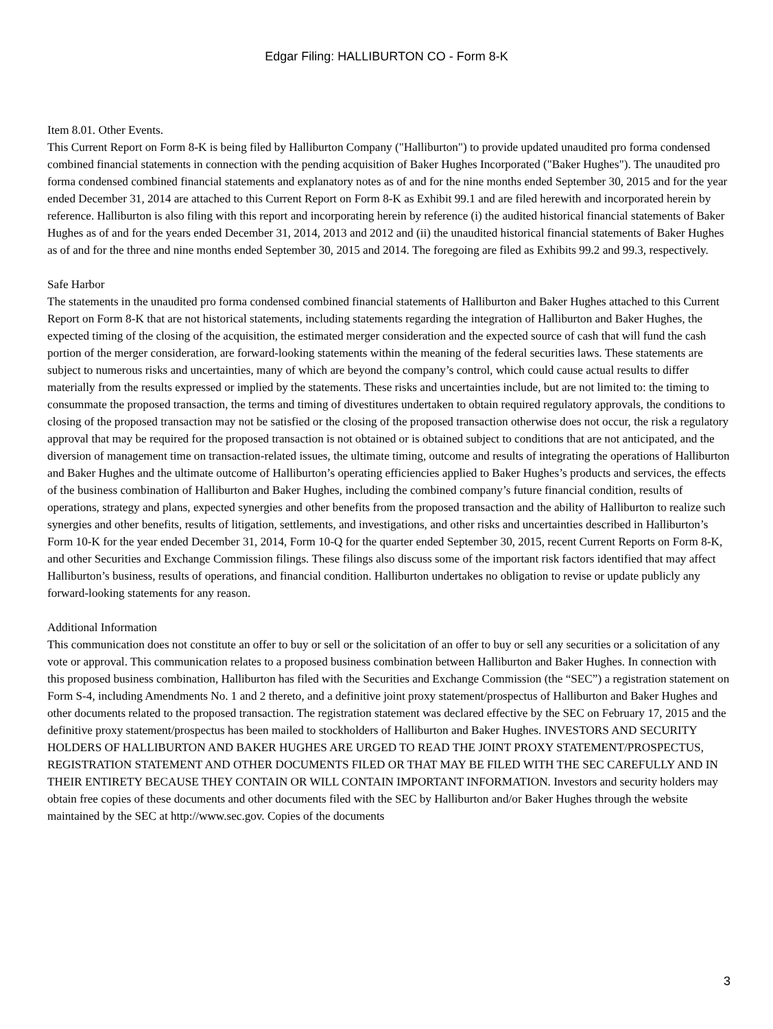Edgar Filing: HALLIBURTON CO - Form 8-K
Item 8.01. Other Events.
This Current Report on Form 8-K is being filed by Halliburton Company ("Halliburton") to provide updated unaudited pro forma condensed combined financial statements in connection with the pending acquisition of Baker Hughes Incorporated ("Baker Hughes"). The unaudited pro forma condensed combined financial statements and explanatory notes as of and for the nine months ended September 30, 2015 and for the year ended December 31, 2014 are attached to this Current Report on Form 8-K as Exhibit 99.1 and are filed herewith and incorporated herein by reference. Halliburton is also filing with this report and incorporating herein by reference (i) the audited historical financial statements of Baker Hughes as of and for the years ended December 31, 2014, 2013 and 2012 and (ii) the unaudited historical financial statements of Baker Hughes as of and for the three and nine months ended September 30, 2015 and 2014. The foregoing are filed as Exhibits 99.2 and 99.3, respectively.
Safe Harbor
The statements in the unaudited pro forma condensed combined financial statements of Halliburton and Baker Hughes attached to this Current Report on Form 8-K that are not historical statements, including statements regarding the integration of Halliburton and Baker Hughes, the expected timing of the closing of the acquisition, the estimated merger consideration and the expected source of cash that will fund the cash portion of the merger consideration, are forward-looking statements within the meaning of the federal securities laws. These statements are subject to numerous risks and uncertainties, many of which are beyond the company’s control, which could cause actual results to differ materially from the results expressed or implied by the statements. These risks and uncertainties include, but are not limited to: the timing to consummate the proposed transaction, the terms and timing of divestitures undertaken to obtain required regulatory approvals, the conditions to closing of the proposed transaction may not be satisfied or the closing of the proposed transaction otherwise does not occur, the risk a regulatory approval that may be required for the proposed transaction is not obtained or is obtained subject to conditions that are not anticipated, and the diversion of management time on transaction-related issues, the ultimate timing, outcome and results of integrating the operations of Halliburton and Baker Hughes and the ultimate outcome of Halliburton’s operating efficiencies applied to Baker Hughes’s products and services, the effects of the business combination of Halliburton and Baker Hughes, including the combined company’s future financial condition, results of operations, strategy and plans, expected synergies and other benefits from the proposed transaction and the ability of Halliburton to realize such synergies and other benefits, results of litigation, settlements, and investigations, and other risks and uncertainties described in Halliburton’s Form 10-K for the year ended December 31, 2014, Form 10-Q for the quarter ended September 30, 2015, recent Current Reports on Form 8-K, and other Securities and Exchange Commission filings. These filings also discuss some of the important risk factors identified that may affect Halliburton’s business, results of operations, and financial condition. Halliburton undertakes no obligation to revise or update publicly any forward-looking statements for any reason.
Additional Information
This communication does not constitute an offer to buy or sell or the solicitation of an offer to buy or sell any securities or a solicitation of any vote or approval. This communication relates to a proposed business combination between Halliburton and Baker Hughes. In connection with this proposed business combination, Halliburton has filed with the Securities and Exchange Commission (the “SEC”) a registration statement on Form S-4, including Amendments No. 1 and 2 thereto, and a definitive joint proxy statement/prospectus of Halliburton and Baker Hughes and other documents related to the proposed transaction. The registration statement was declared effective by the SEC on February 17, 2015 and the definitive proxy statement/prospectus has been mailed to stockholders of Halliburton and Baker Hughes. INVESTORS AND SECURITY HOLDERS OF HALLIBURTON AND BAKER HUGHES ARE URGED TO READ THE JOINT PROXY STATEMENT/PROSPECTUS, REGISTRATION STATEMENT AND OTHER DOCUMENTS FILED OR THAT MAY BE FILED WITH THE SEC CAREFULLY AND IN THEIR ENTIRETY BECAUSE THEY CONTAIN OR WILL CONTAIN IMPORTANT INFORMATION. Investors and security holders may obtain free copies of these documents and other documents filed with the SEC by Halliburton and/or Baker Hughes through the website maintained by the SEC at http://www.sec.gov. Copies of the documents
3